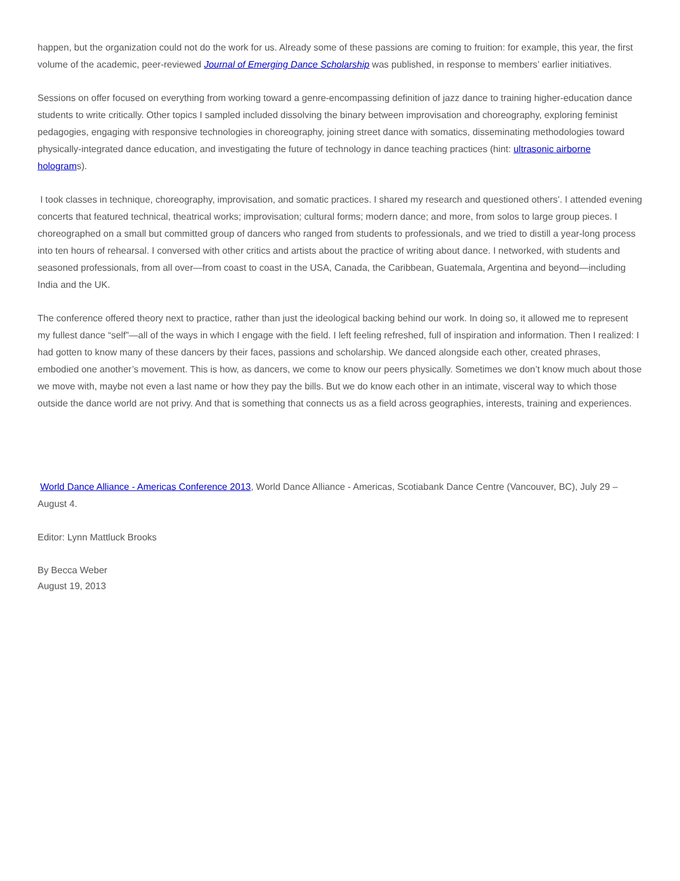happen, but the organization could not do the work for us. Already some of these passions are coming to fruition: for example, this year, the first volume of the academic, peer-reviewed Journal of Emerging Dance Scholarship was published, in response to members’ earlier initiatives.
Sessions on offer focused on everything from working toward a genre-encompassing definition of jazz dance to training higher-education dance students to write critically. Other topics I sampled included dissolving the binary between improvisation and choreography, exploring feminist pedagogies, engaging with responsive technologies in choreography, joining street dance with somatics, disseminating methodologies toward physically-integrated dance education, and investigating the future of technology in dance teaching practices (hint: ultrasonic airborne holograms).
I took classes in technique, choreography, improvisation, and somatic practices. I shared my research and questioned others’. I attended evening concerts that featured technical, theatrical works; improvisation; cultural forms; modern dance; and more, from solos to large group pieces. I choreographed on a small but committed group of dancers who ranged from students to professionals, and we tried to distill a year-long process into ten hours of rehearsal. I conversed with other critics and artists about the practice of writing about dance. I networked, with students and seasoned professionals, from all over—from coast to coast in the USA, Canada, the Caribbean, Guatemala, Argentina and beyond—including India and the UK.
The conference offered theory next to practice, rather than just the ideological backing behind our work. In doing so, it allowed me to represent my fullest dance “self”—all of the ways in which I engage with the field. I left feeling refreshed, full of inspiration and information. Then I realized: I had gotten to know many of these dancers by their faces, passions and scholarship. We danced alongside each other, created phrases, embodied one another’s movement. This is how, as dancers, we come to know our peers physically. Sometimes we don’t know much about those we move with, maybe not even a last name or how they pay the bills. But we do know each other in an intimate, visceral way to which those outside the dance world are not privy. And that is something that connects us as a field across geographies, interests, training and experiences.
World Dance Alliance - Americas Conference 2013, World Dance Alliance - Americas, Scotiabank Dance Centre (Vancouver, BC), July 29 – August 4.
Editor: Lynn Mattluck Brooks
By Becca Weber
August 19, 2013